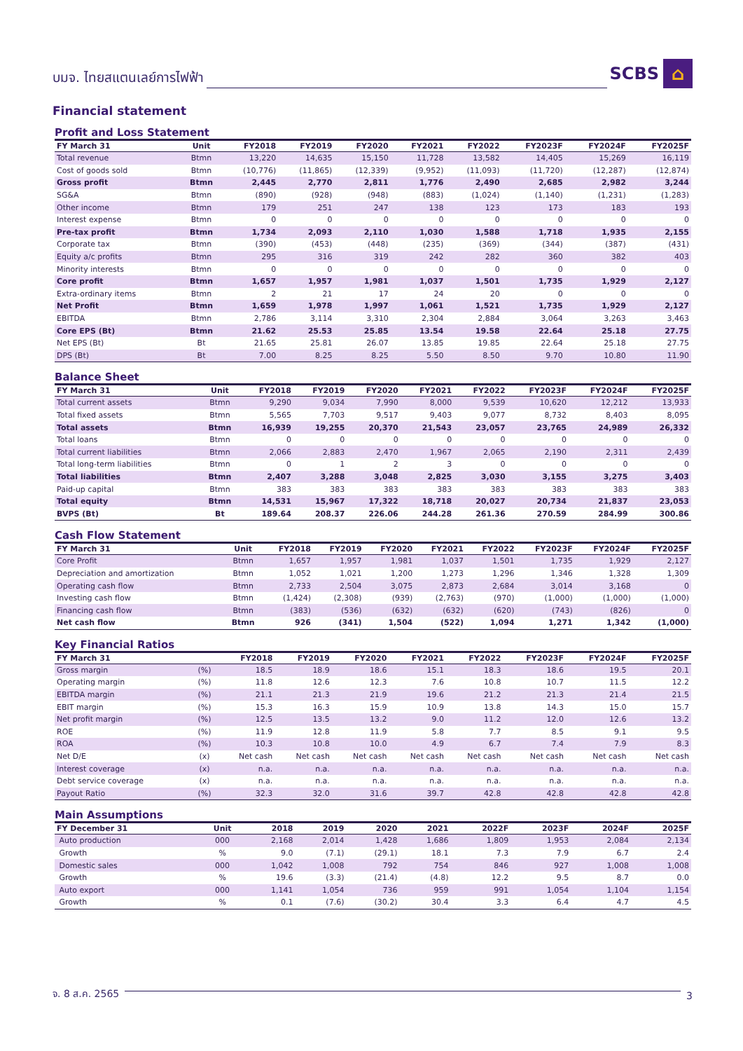บมจ. ไทยสแตนเลย์การไฟฟ้า SCBS ⌂
Financial statement
Profit and Loss Statement
| FY March 31 | Unit | FY2018 | FY2019 | FY2020 | FY2021 | FY2022 | FY2023F | FY2024F | FY2025F |
| --- | --- | --- | --- | --- | --- | --- | --- | --- | --- |
| Total revenue | Btmn | 13,220 | 14,635 | 15,150 | 11,728 | 13,582 | 14,405 | 15,269 | 16,119 |
| Cost of goods sold | Btmn | (10,776) | (11,865) | (12,339) | (9,952) | (11,093) | (11,720) | (12,287) | (12,874) |
| Gross profit | Btmn | 2,445 | 2,770 | 2,811 | 1,776 | 2,490 | 2,685 | 2,982 | 3,244 |
| SG&A | Btmn | (890) | (928) | (948) | (883) | (1,024) | (1,140) | (1,231) | (1,283) |
| Other income | Btmn | 179 | 251 | 247 | 138 | 123 | 173 | 183 | 193 |
| Interest expense | Btmn | 0 | 0 | 0 | 0 | 0 | 0 | 0 | 0 |
| Pre-tax profit | Btmn | 1,734 | 2,093 | 2,110 | 1,030 | 1,588 | 1,718 | 1,935 | 2,155 |
| Corporate tax | Btmn | (390) | (453) | (448) | (235) | (369) | (344) | (387) | (431) |
| Equity a/c profits | Btmn | 295 | 316 | 319 | 242 | 282 | 360 | 382 | 403 |
| Minority interests | Btmn | 0 | 0 | 0 | 0 | 0 | 0 | 0 | 0 |
| Core profit | Btmn | 1,657 | 1,957 | 1,981 | 1,037 | 1,501 | 1,735 | 1,929 | 2,127 |
| Extra-ordinary items | Btmn | 2 | 21 | 17 | 24 | 20 | 0 | 0 | 0 |
| Net Profit | Btmn | 1,659 | 1,978 | 1,997 | 1,061 | 1,521 | 1,735 | 1,929 | 2,127 |
| EBITDA | Btmn | 2,786 | 3,114 | 3,310 | 2,304 | 2,884 | 3,064 | 3,263 | 3,463 |
| Core EPS (Bt) | Btmn | 21.62 | 25.53 | 25.85 | 13.54 | 19.58 | 22.64 | 25.18 | 27.75 |
| Net EPS (Bt) | Bt | 21.65 | 25.81 | 26.07 | 13.85 | 19.85 | 22.64 | 25.18 | 27.75 |
| DPS (Bt) | Bt | 7.00 | 8.25 | 8.25 | 5.50 | 8.50 | 9.70 | 10.80 | 11.90 |
Balance Sheet
| FY March 31 | Unit | FY2018 | FY2019 | FY2020 | FY2021 | FY2022 | FY2023F | FY2024F | FY2025F |
| --- | --- | --- | --- | --- | --- | --- | --- | --- | --- |
| Total current assets | Btmn | 9,290 | 9,034 | 7,990 | 8,000 | 9,539 | 10,620 | 12,212 | 13,933 |
| Total fixed assets | Btmn | 5,565 | 7,703 | 9,517 | 9,403 | 9,077 | 8,732 | 8,403 | 8,095 |
| Total assets | Btmn | 16,939 | 19,255 | 20,370 | 21,543 | 23,057 | 23,765 | 24,989 | 26,332 |
| Total loans | Btmn | 0 | 0 | 0 | 0 | 0 | 0 | 0 | 0 |
| Total current liabilities | Btmn | 2,066 | 2,883 | 2,470 | 1,967 | 2,065 | 2,190 | 2,311 | 2,439 |
| Total long-term liabilities | Btmn | 0 | 1 | 2 | 3 | 0 | 0 | 0 | 0 |
| Total liabilities | Btmn | 2,407 | 3,288 | 3,048 | 2,825 | 3,030 | 3,155 | 3,275 | 3,403 |
| Paid-up capital | Btmn | 383 | 383 | 383 | 383 | 383 | 383 | 383 | 383 |
| Total equity | Btmn | 14,531 | 15,967 | 17,322 | 18,718 | 20,027 | 20,734 | 21,837 | 23,053 |
| BVPS (Bt) | Bt | 189.64 | 208.37 | 226.06 | 244.28 | 261.36 | 270.59 | 284.99 | 300.86 |
Cash Flow Statement
| FY March 31 | Unit | FY2018 | FY2019 | FY2020 | FY2021 | FY2022 | FY2023F | FY2024F | FY2025F |
| --- | --- | --- | --- | --- | --- | --- | --- | --- | --- |
| Core Profit | Btmn | 1,657 | 1,957 | 1,981 | 1,037 | 1,501 | 1,735 | 1,929 | 2,127 |
| Depreciation and amortization | Btmn | 1,052 | 1,021 | 1,200 | 1,273 | 1,296 | 1,346 | 1,328 | 1,309 |
| Operating cash flow | Btmn | 2,733 | 2,504 | 3,075 | 2,873 | 2,684 | 3,014 | 3,168 | 0 |
| Investing cash flow | Btmn | (1,424) | (2,308) | (939) | (2,763) | (970) | (1,000) | (1,000) | (1,000) |
| Financing cash flow | Btmn | (383) | (536) | (632) | (632) | (620) | (743) | (826) | 0 |
| Net cash flow | Btmn | 926 | (341) | 1,504 | (522) | 1,094 | 1,271 | 1,342 | (1,000) |
Key Financial Ratios
| FY March 31 | | FY2018 | FY2019 | FY2020 | FY2021 | FY2022 | FY2023F | FY2024F | FY2025F |
| --- | --- | --- | --- | --- | --- | --- | --- | --- | --- |
| Gross margin | (%) | 18.5 | 18.9 | 18.6 | 15.1 | 18.3 | 18.6 | 19.5 | 20.1 |
| Operating margin | (%) | 11.8 | 12.6 | 12.3 | 7.6 | 10.8 | 10.7 | 11.5 | 12.2 |
| EBITDA margin | (%) | 21.1 | 21.3 | 21.9 | 19.6 | 21.2 | 21.3 | 21.4 | 21.5 |
| EBIT margin | (%) | 15.3 | 16.3 | 15.9 | 10.9 | 13.8 | 14.3 | 15.0 | 15.7 |
| Net profit margin | (%) | 12.5 | 13.5 | 13.2 | 9.0 | 11.2 | 12.0 | 12.6 | 13.2 |
| ROE | (%) | 11.9 | 12.8 | 11.9 | 5.8 | 7.7 | 8.5 | 9.1 | 9.5 |
| ROA | (%) | 10.3 | 10.8 | 10.0 | 4.9 | 6.7 | 7.4 | 7.9 | 8.3 |
| Net D/E | (x) | Net cash | Net cash | Net cash | Net cash | Net cash | Net cash | Net cash | Net cash |
| Interest coverage | (x) | n.a. | n.a. | n.a. | n.a. | n.a. | n.a. | n.a. | n.a. |
| Debt service coverage | (x) | n.a. | n.a. | n.a. | n.a. | n.a. | n.a. | n.a. | n.a. |
| Payout Ratio | (%) | 32.3 | 32.0 | 31.6 | 39.7 | 42.8 | 42.8 | 42.8 | 42.8 |
Main Assumptions
| FY December 31 | Unit | 2018 | 2019 | 2020 | 2021 | 2022F | 2023F | 2024F | 2025F |
| --- | --- | --- | --- | --- | --- | --- | --- | --- | --- |
| Auto production | 000 | 2,168 | 2,014 | 1,428 | 1,686 | 1,809 | 1,953 | 2,084 | 2,134 |
| Growth | % | 9.0 | (7.1) | (29.1) | 18.1 | 7.3 | 7.9 | 6.7 | 2.4 |
| Domestic sales | 000 | 1,042 | 1,008 | 792 | 754 | 846 | 927 | 1,008 | 1,008 |
| Growth | % | 19.6 | (3.3) | (21.4) | (4.8) | 12.2 | 9.5 | 8.7 | 0.0 |
| Auto export | 000 | 1,141 | 1,054 | 736 | 959 | 991 | 1,054 | 1,104 | 1,154 |
| Growth | % | 0.1 | (7.6) | (30.2) | 30.4 | 3.3 | 6.4 | 4.7 | 4.5 |
จ. 8 ส.ค. 2565 3